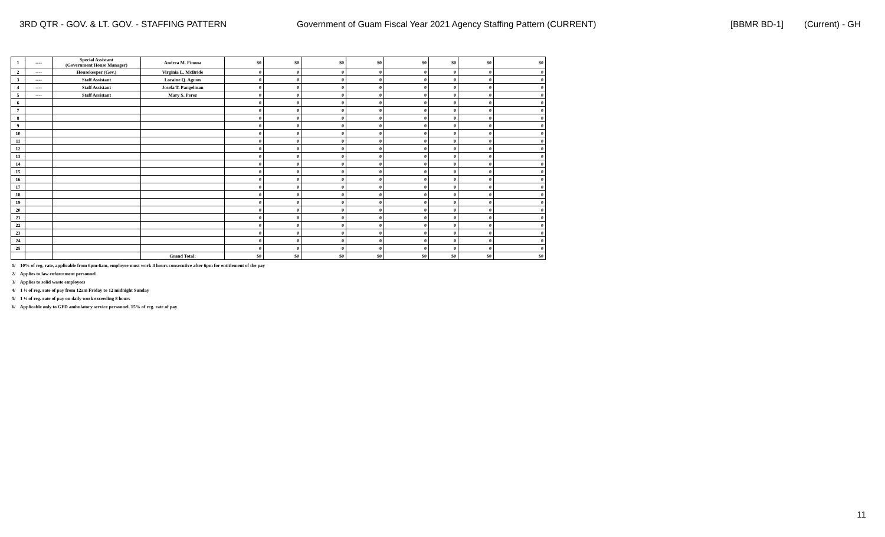3RD QTR - GOV. & LT. GOV. - STAFFING PATTERN Government of Guam Fiscal Year 2021 Agency Staffing Pattern (CURRENT) [BBMR BD-1] (Current) - GH
| 1 | ---- | Special Assistant (Government House Manager) | Andrea M. Finona | $0 | $0 | $0 | $0 | $0 | $0 | $0 | $0 |
| 2 | ---- | Housekeeper (Gov.) | Virginia L. McBride | 0 | 0 | 0 | 0 | 0 | 0 | 0 | 0 |
| 3 | ---- | Staff Assistant | Loraine Q. Aguon | 0 | 0 | 0 | 0 | 0 | 0 | 0 | 0 |
| 4 | ---- | Staff Assistant | Josefa T. Pangelinan | 0 | 0 | 0 | 0 | 0 | 0 | 0 | 0 |
| 5 | ---- | Staff Assistant | Mary S. Perez | 0 | 0 | 0 | 0 | 0 | 0 | 0 | 0 |
| 6 | | | | 0 | 0 | 0 | 0 | 0 | 0 | 0 | 0 |
| 7 | | | | 0 | 0 | 0 | 0 | 0 | 0 | 0 | 0 |
| 8 | | | | 0 | 0 | 0 | 0 | 0 | 0 | 0 | 0 |
| 9 | | | | 0 | 0 | 0 | 0 | 0 | 0 | 0 | 0 |
| 10 | | | | 0 | 0 | 0 | 0 | 0 | 0 | 0 | 0 |
| 11 | | | | 0 | 0 | 0 | 0 | 0 | 0 | 0 | 0 |
| 12 | | | | 0 | 0 | 0 | 0 | 0 | 0 | 0 | 0 |
| 13 | | | | 0 | 0 | 0 | 0 | 0 | 0 | 0 | 0 |
| 14 | | | | 0 | 0 | 0 | 0 | 0 | 0 | 0 | 0 |
| 15 | | | | 0 | 0 | 0 | 0 | 0 | 0 | 0 | 0 |
| 16 | | | | 0 | 0 | 0 | 0 | 0 | 0 | 0 | 0 |
| 17 | | | | 0 | 0 | 0 | 0 | 0 | 0 | 0 | 0 |
| 18 | | | | 0 | 0 | 0 | 0 | 0 | 0 | 0 | 0 |
| 19 | | | | 0 | 0 | 0 | 0 | 0 | 0 | 0 | 0 |
| 20 | | | | 0 | 0 | 0 | 0 | 0 | 0 | 0 | 0 |
| 21 | | | | 0 | 0 | 0 | 0 | 0 | 0 | 0 | 0 |
| 22 | | | | 0 | 0 | 0 | 0 | 0 | 0 | 0 | 0 |
| 23 | | | | 0 | 0 | 0 | 0 | 0 | 0 | 0 | 0 |
| 24 | | | | 0 | 0 | 0 | 0 | 0 | 0 | 0 | 0 |
| 25 | | | | 0 | 0 | 0 | 0 | 0 | 0 | 0 | 0 |
| | | | Grand Total: | $0 | $0 | $0 | $0 | $0 | $0 | $0 | $0 |
1/ 10% of reg. rate, applicable from 6pm-6am, employee must work 4 hours consecutive after 6pm for entitlement of the pay
2/ Applies to law enforcement personnel
3/ Applies to solid waste employees
4/ 1 ½ of reg. rate of pay from 12am Friday to 12 midnight Sunday
5/ 1 ½ of reg. rate of pay on daily work exceeding 8 hours
6/ Applicable only to GFD ambulatory service personnel. 15% of reg. rate of pay
11